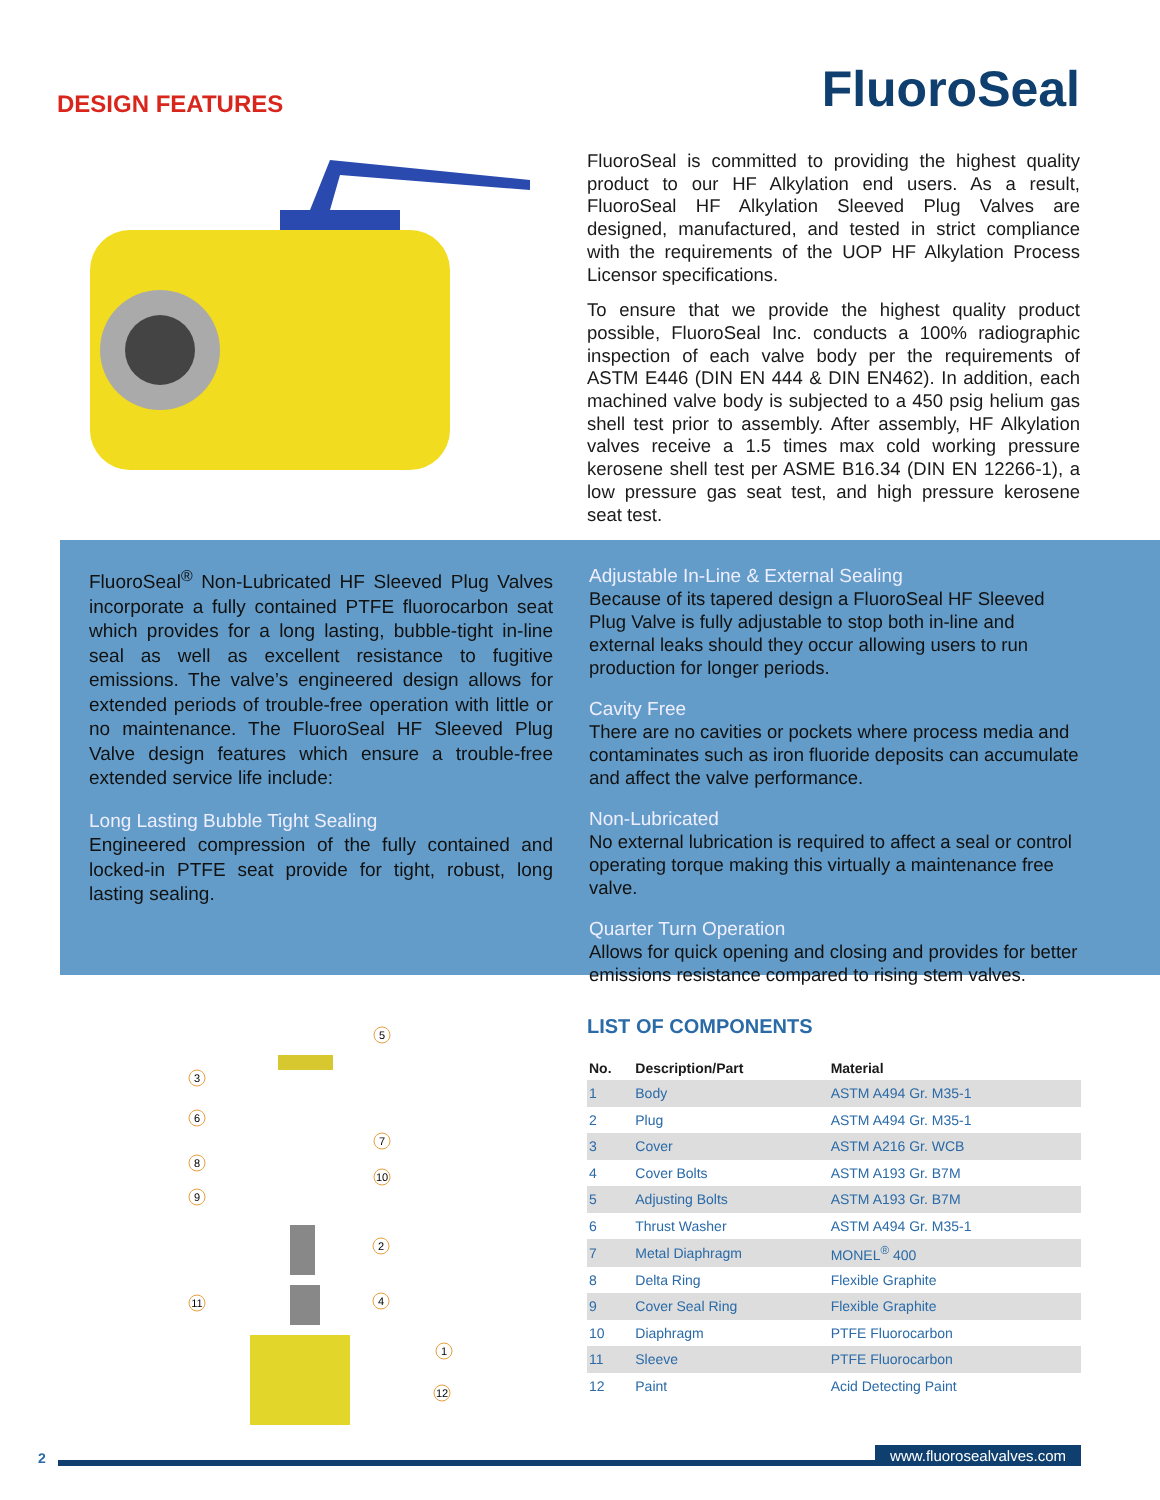DESIGN FEATURES
FluoroSeal
FluoroSeal is committed to providing the highest quality product to our HF Alkylation end users. As a result, FluoroSeal HF Alkylation Sleeved Plug Valves are designed, manufactured, and tested in strict compliance with the requirements of the UOP HF Alkylation Process Licensor specifications.
To ensure that we provide the highest quality product possible, FluoroSeal Inc. conducts a 100% radiographic inspection of each valve body per the requirements of ASTM E446 (DIN EN 444 & DIN EN462). In addition, each machined valve body is subjected to a 450 psig helium gas shell test prior to assembly. After assembly, HF Alkylation valves receive a 1.5 times max cold working pressure kerosene shell test per ASME B16.34 (DIN EN 12266-1), a low pressure gas seat test, and high pressure kerosene seat test.
FluoroSeal<sup>®</sup> Non-Lubricated HF Sleeved Plug Valves incorporate a fully contained PTFE fluorocarbon seat which provides for a long lasting, bubble-tight in-line seal as well as excellent resistance to fugitive emissions. The valve’s engineered design allows for extended periods of trouble-free operation with little or no maintenance. The FluoroSeal HF Sleeved Plug Valve design features which ensure a trouble-free extended service life include:
Long Lasting Bubble Tight Sealing
Engineered compression of the fully contained and locked-in PTFE seat provide for tight, robust, long lasting sealing.
Adjustable In-Line & External Sealing
Because of its tapered design a FluoroSeal HF Sleeved Plug Valve is fully adjustable to stop both in-line and external leaks should they occur allowing users to run production for longer periods.
Cavity Free
There are no cavities or pockets where process media and contaminates such as iron fluoride deposits can accumulate and affect the valve performance.
Non-Lubricated
No external lubrication is required to affect a seal or control operating torque making this virtually a maintenance free valve.
Quarter Turn Operation
Allows for quick opening and closing and provides for better emissions resistance compared to rising stem valves.
5
3
6
7
8
10
9
2
11
4
1
12
LIST OF COMPONENTS
| No. | Description/Part | Material |
| --- | --- | --- |
| 1 | Body | ASTM A494 Gr. M35-1 |
| 2 | Plug | ASTM A494 Gr. M35-1 |
| 3 | Cover | ASTM A216 Gr. WCB |
| 4 | Cover Bolts | ASTM A193 Gr. B7M |
| 5 | Adjusting Bolts | ASTM A193 Gr. B7M |
| 6 | Thrust Washer | ASTM A494 Gr. M35-1 |
| 7 | Metal Diaphragm | MONEL<sup>®</sup> 400 |
| 8 | Delta Ring | Flexible Graphite |
| 9 | Cover Seal Ring | Flexible Graphite |
| 10 | Diaphragm | PTFE Fluorocarbon |
| 11 | Sleeve | PTFE Fluorocarbon |
| 12 | Paint | Acid Detecting Paint |
2
www.fluorosealvalves.com